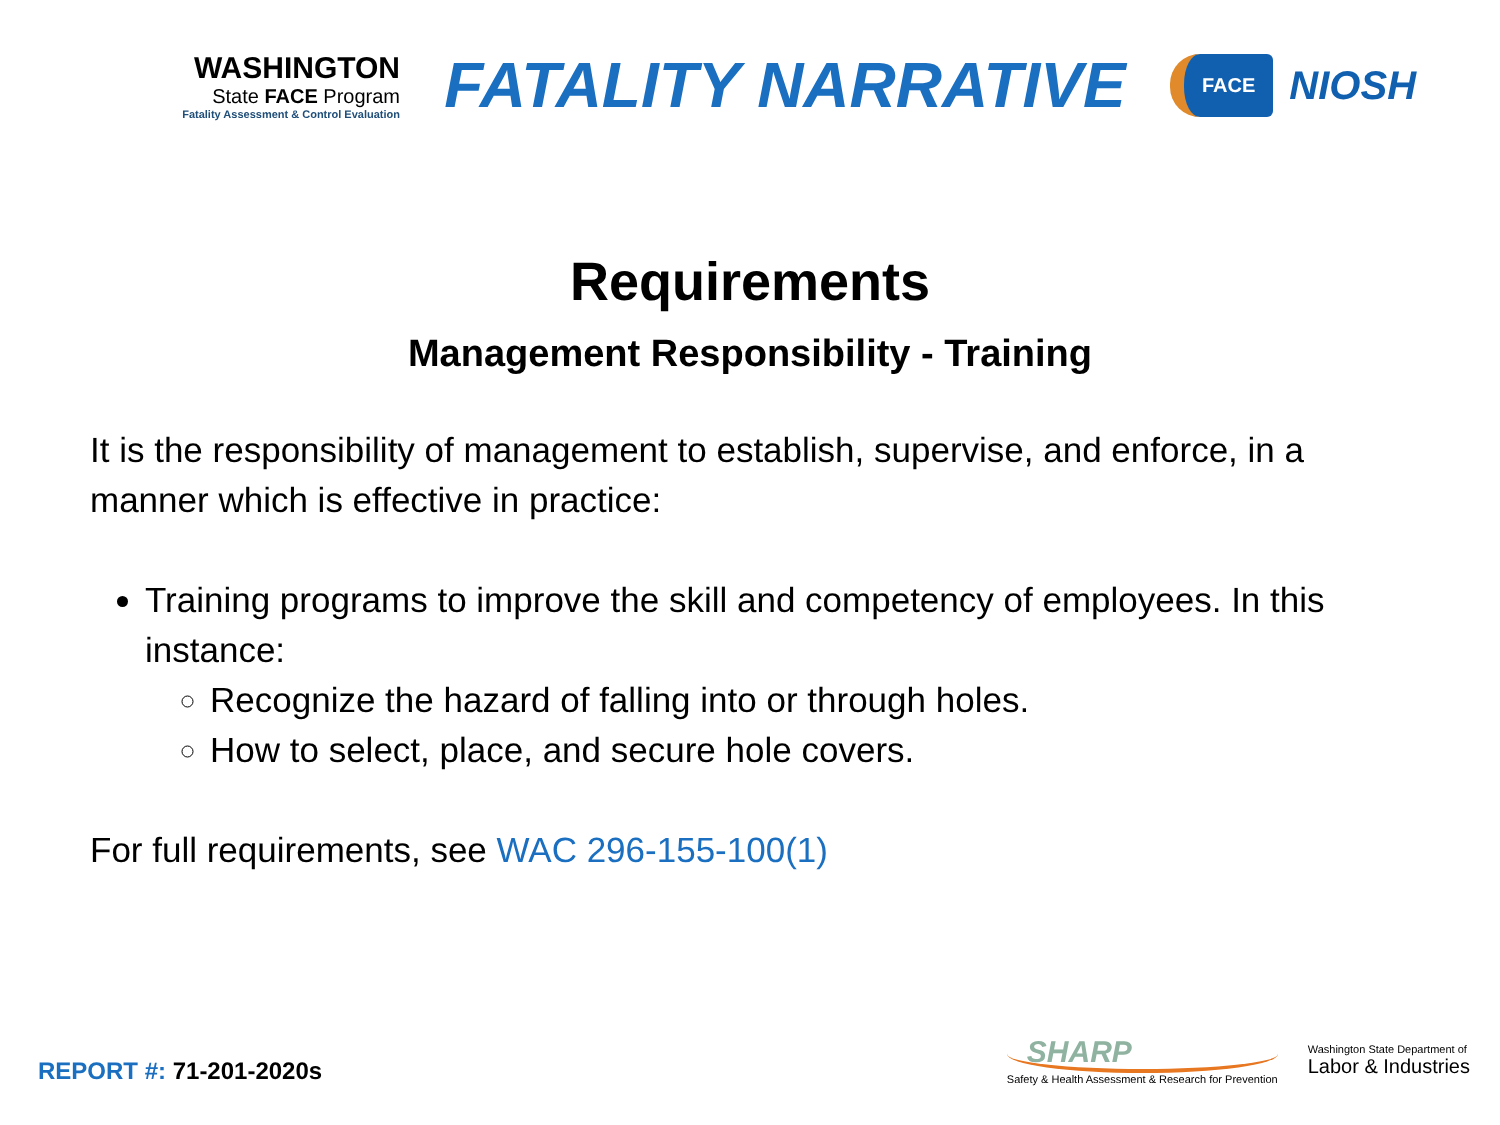WASHINGTON
State FACE Program
Fatality Assessment & Control Evaluation
FATALITY NARRATIVE
FACE
NIOSH
Requirements
Management Responsibility - Training
It is the responsibility of management to establish, supervise, and enforce, in a manner which is effective in practice:
Training programs to improve the skill and competency of employees. In this instance:
Recognize the hazard of falling into or through holes.
How to select, place, and secure hole covers.
For full requirements, see WAC 296-155-100(1)
REPORT #: 71-201-2020s
SHARP
Safety & Health Assessment & Research for Prevention
Washington State Department of
Labor & Industries